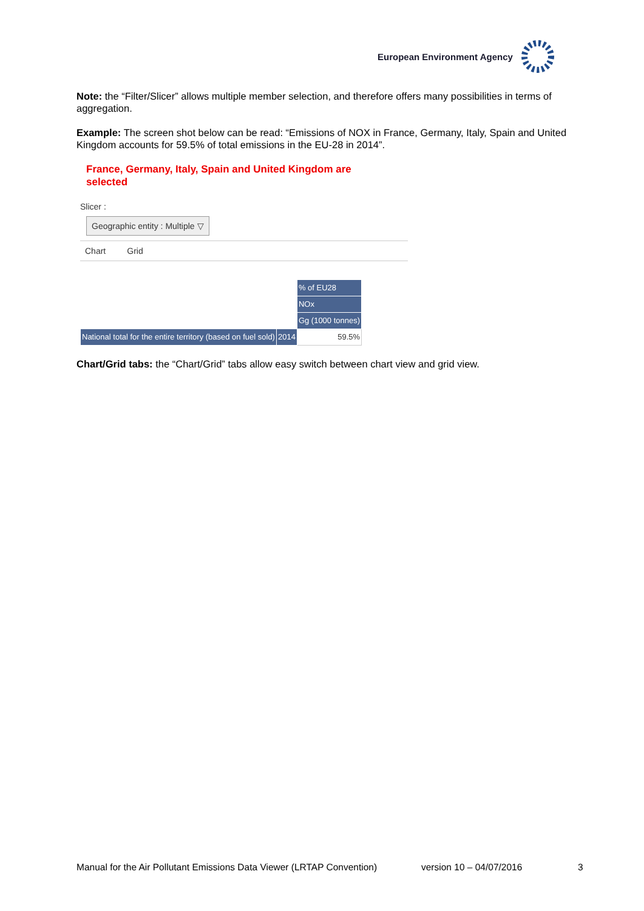European Environment Agency
Note: the “Filter/Slicer” allows multiple member selection, and therefore offers many possibilities in terms of aggregation.
Example: The screen shot below can be read: “Emissions of NOX in France, Germany, Italy, Spain and United Kingdom accounts for 59.5% of total emissions in the EU-28 in 2014”.
France, Germany, Italy, Spain and United Kingdom are
selected
Slicer :
Geographic entity : Multiple ▽
Chart Grid
| | | % of EU28 |
| | | NOx |
| | | Gg (1000 tonnes) |
| National total for the entire territory (based on fuel sold) | 2014 | 59.5% |
Chart/Grid tabs: the “Chart/Grid” tabs allow easy switch between chart view and grid view.
Manual for the Air Pollutant Emissions Data Viewer (LRTAP Convention) version 10 – 04/07/2016 3